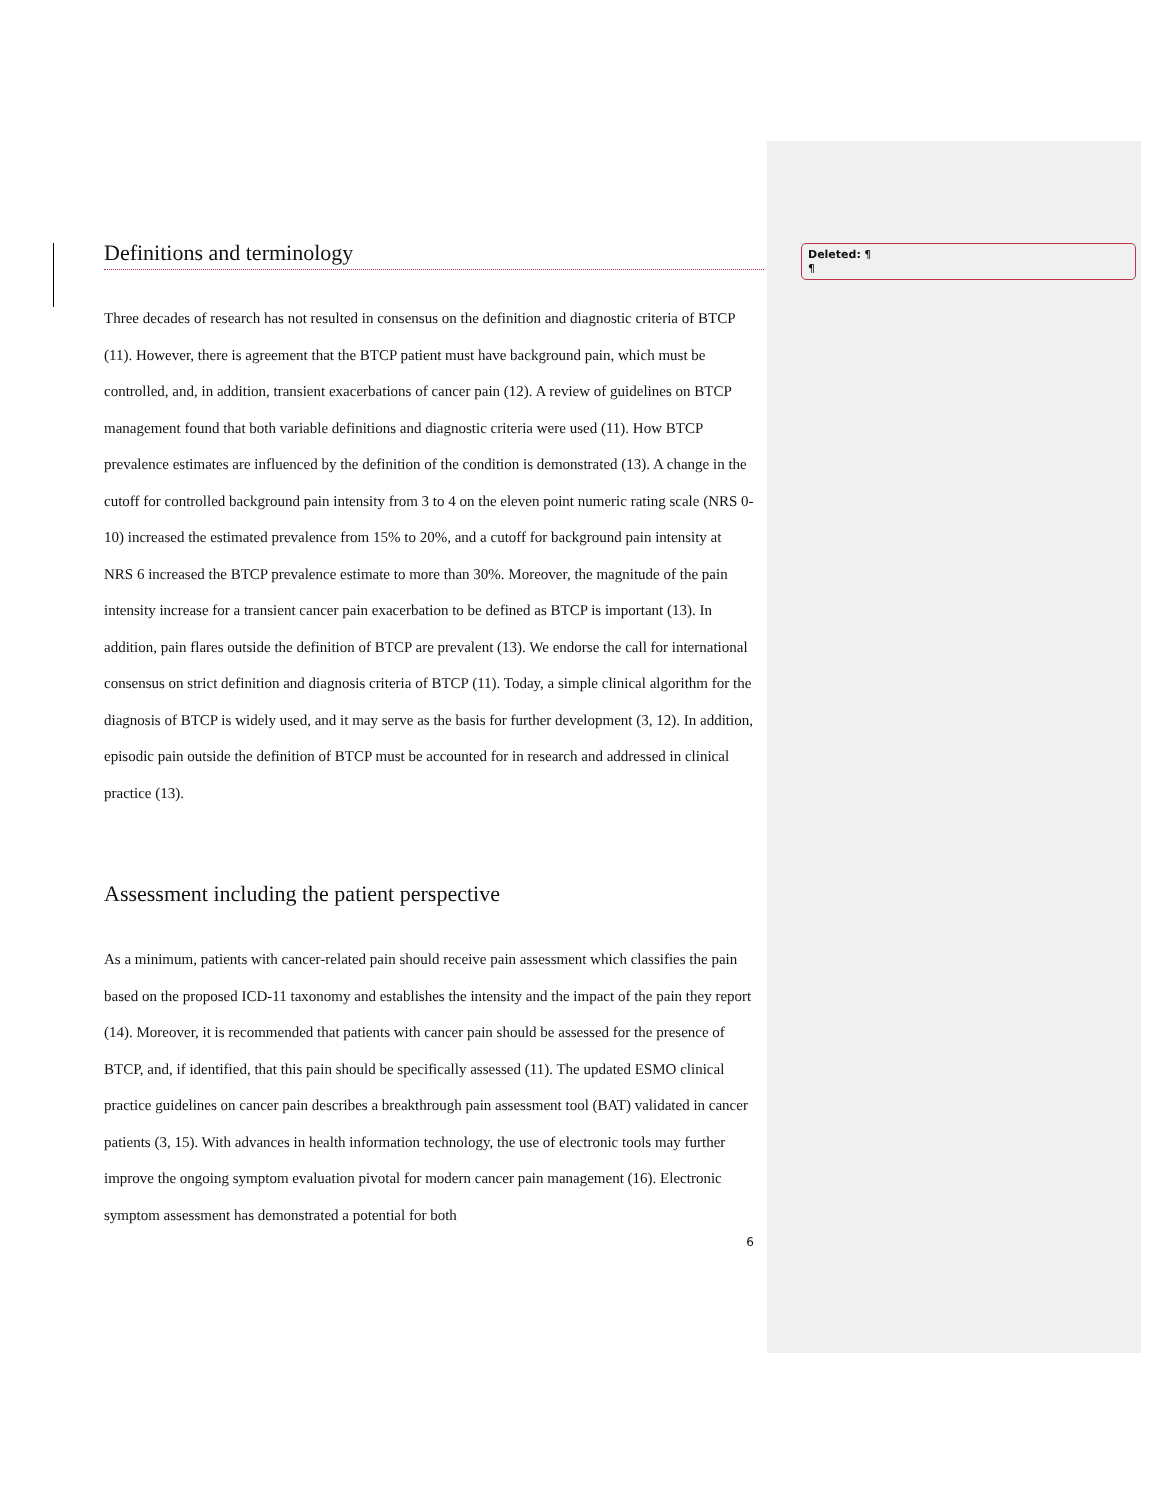Deleted: ¶
¶
Definitions and terminology
Three decades of research has not resulted in consensus on the definition and diagnostic criteria of BTCP (11). However, there is agreement that the BTCP patient must have background pain, which must be controlled, and, in addition, transient exacerbations of cancer pain (12). A review of guidelines on BTCP management found that both variable definitions and diagnostic criteria were used (11). How BTCP prevalence estimates are influenced by the definition of the condition is demonstrated (13). A change in the cutoff for controlled background pain intensity from 3 to 4 on the eleven point numeric rating scale (NRS 0-10) increased the estimated prevalence from 15% to 20%, and a cutoff for background pain intensity at NRS 6 increased the BTCP prevalence estimate to more than 30%. Moreover, the magnitude of the pain intensity increase for a transient cancer pain exacerbation to be defined as BTCP is important (13). In addition, pain flares outside the definition of BTCP are prevalent (13). We endorse the call for international consensus on strict definition and diagnosis criteria of BTCP (11). Today, a simple clinical algorithm for the diagnosis of BTCP is widely used, and it may serve as the basis for further development (3, 12). In addition, episodic pain outside the definition of BTCP must be accounted for in research and addressed in clinical practice (13).
Assessment including the patient perspective
As a minimum, patients with cancer-related pain should receive pain assessment which classifies the pain based on the proposed ICD-11 taxonomy and establishes the intensity and the impact of the pain they report (14). Moreover, it is recommended that patients with cancer pain should be assessed for the presence of BTCP, and, if identified, that this pain should be specifically assessed (11). The updated ESMO clinical practice guidelines on cancer pain describes a breakthrough pain assessment tool (BAT) validated in cancer patients (3, 15). With advances in health information technology, the use of electronic tools may further improve the ongoing symptom evaluation pivotal for modern cancer pain management (16). Electronic symptom assessment has demonstrated a potential for both
6